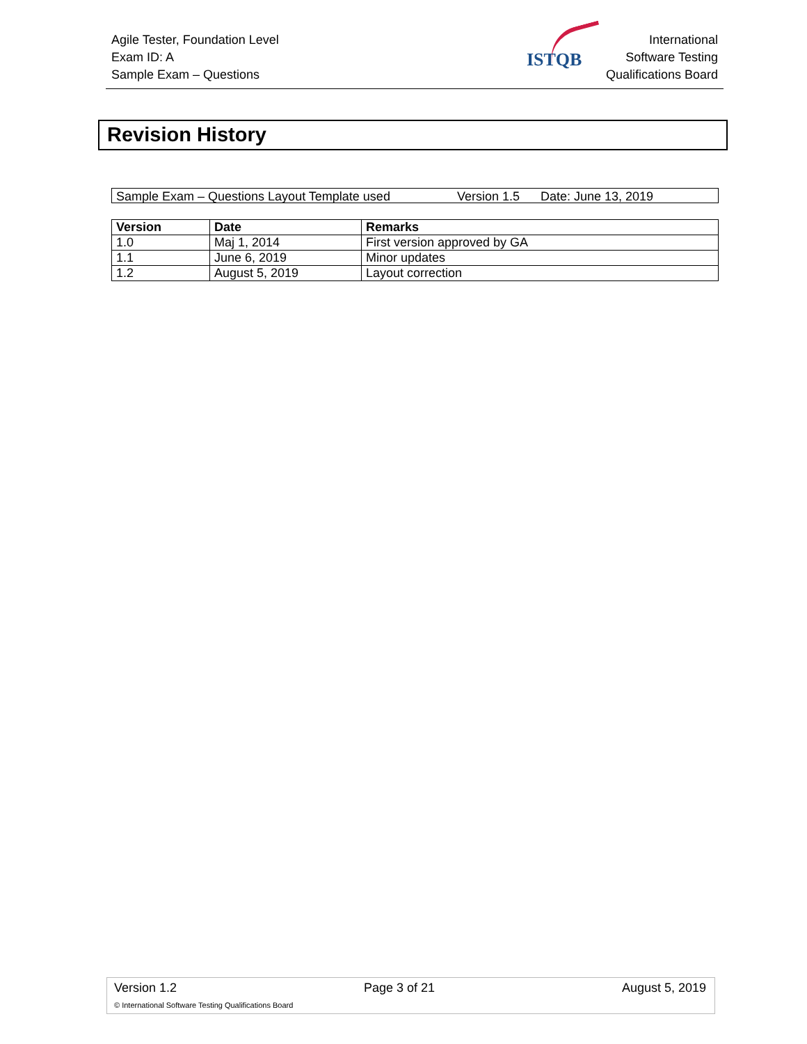Agile Tester, Foundation Level
Exam ID: A
Sample Exam – Questions
ISTQB
International
Software Testing
Qualifications Board
Revision History
Sample Exam – Questions Layout Template used Version 1.5 Date: June 13, 2019
| Version | Date | Remarks |
| --- | --- | --- |
| 1.0 | Maj 1, 2014 | First version approved by GA |
| 1.1 | June 6, 2019 | Minor updates |
| 1.2 | August 5, 2019 | Layout correction |
Version 1.2 Page 3 of 21 August 5, 2019
© International Software Testing Qualifications Board